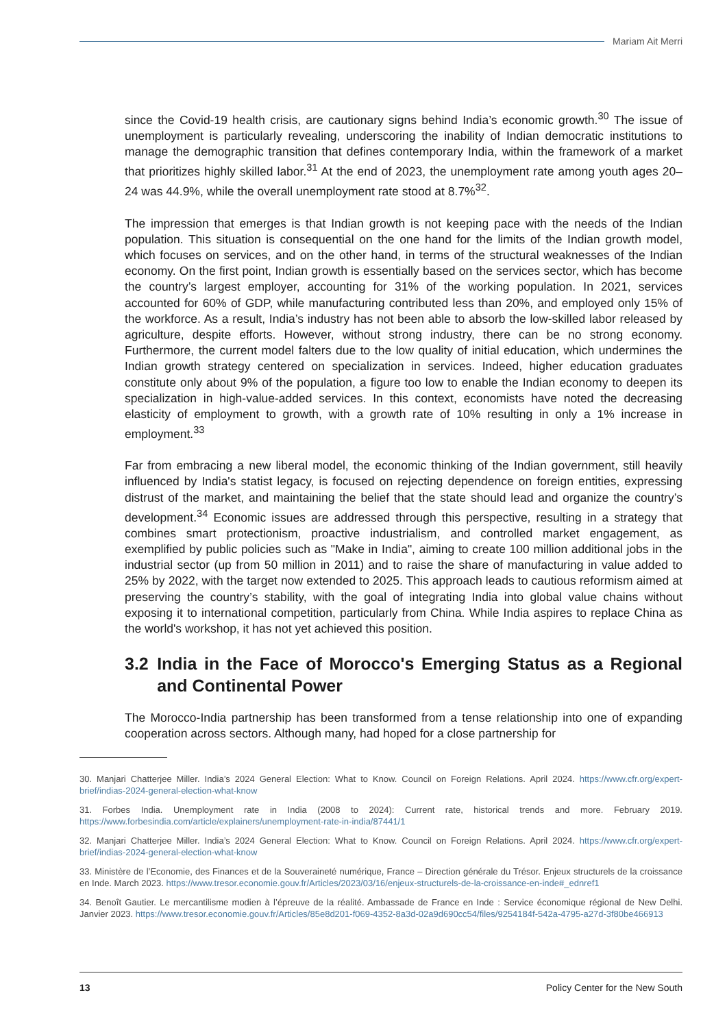Mariam Ait Merri
since the Covid-19 health crisis, are cautionary signs behind India’s economic growth.<sup>30</sup> The issue of unemployment is particularly revealing, underscoring the inability of Indian democratic institutions to manage the demographic transition that defines contemporary India, within the framework of a market that prioritizes highly skilled labor.<sup>31</sup> At the end of 2023, the unemployment rate among youth ages 20–24 was 44.9%, while the overall unemployment rate stood at 8.7%<sup>32</sup>.
The impression that emerges is that Indian growth is not keeping pace with the needs of the Indian population. This situation is consequential on the one hand for the limits of the Indian growth model, which focuses on services, and on the other hand, in terms of the structural weaknesses of the Indian economy. On the first point, Indian growth is essentially based on the services sector, which has become the country’s largest employer, accounting for 31% of the working population. In 2021, services accounted for 60% of GDP, while manufacturing contributed less than 20%, and employed only 15% of the workforce. As a result, India’s industry has not been able to absorb the low-skilled labor released by agriculture, despite efforts. However, without strong industry, there can be no strong economy. Furthermore, the current model falters due to the low quality of initial education, which undermines the Indian growth strategy centered on specialization in services. Indeed, higher education graduates constitute only about 9% of the population, a figure too low to enable the Indian economy to deepen its specialization in high-value-added services. In this context, economists have noted the decreasing elasticity of employment to growth, with a growth rate of 10% resulting in only a 1% increase in employment.<sup>33</sup>
Far from embracing a new liberal model, the economic thinking of the Indian government, still heavily influenced by India's statist legacy, is focused on rejecting dependence on foreign entities, expressing distrust of the market, and maintaining the belief that the state should lead and organize the country’s development.<sup>34</sup> Economic issues are addressed through this perspective, resulting in a strategy that combines smart protectionism, proactive industrialism, and controlled market engagement, as exemplified by public policies such as "Make in India", aiming to create 100 million additional jobs in the industrial sector (up from 50 million in 2011) and to raise the share of manufacturing in value added to 25% by 2022, with the target now extended to 2025. This approach leads to cautious reformism aimed at preserving the country’s stability, with the goal of integrating India into global value chains without exposing it to international competition, particularly from China. While India aspires to replace China as the world's workshop, it has not yet achieved this position.
3.2 India in the Face of Morocco's Emerging Status as a Regional and Continental Power
The Morocco-India partnership has been transformed from a tense relationship into one of expanding cooperation across sectors. Although many, had hoped for a close partnership for
30. Manjari Chatterjee Miller. India’s 2024 General Election: What to Know. Council on Foreign Relations. April 2024. https://www.cfr.org/expert-brief/indias-2024-general-election-what-know
31. Forbes India. Unemployment rate in India (2008 to 2024): Current rate, historical trends and more. February 2019. https://www.forbesindia.com/article/explainers/unemployment-rate-in-india/87441/1
32. Manjari Chatterjee Miller. India’s 2024 General Election: What to Know. Council on Foreign Relations. April 2024. https://www.cfr.org/expert-brief/indias-2024-general-election-what-know
33. Ministère de l’Economie, des Finances et de la Souveraineté numérique, France – Direction générale du Trésor. Enjeux structurels de la croissance en Inde. March 2023. https://www.tresor.economie.gouv.fr/Articles/2023/03/16/enjeux-structurels-de-la-croissance-en-inde#_ednref1
34. Benoît Gautier. Le mercantilisme modien à l’épreuve de la réalité. Ambassade de France en Inde : Service économique régional de New Delhi. Janvier 2023. https://www.tresor.economie.gouv.fr/Articles/85e8d201-f069-4352-8a3d-02a9d690cc54/files/9254184f-542a-4795-a27d-3f80be466913
13 Policy Center for the New South